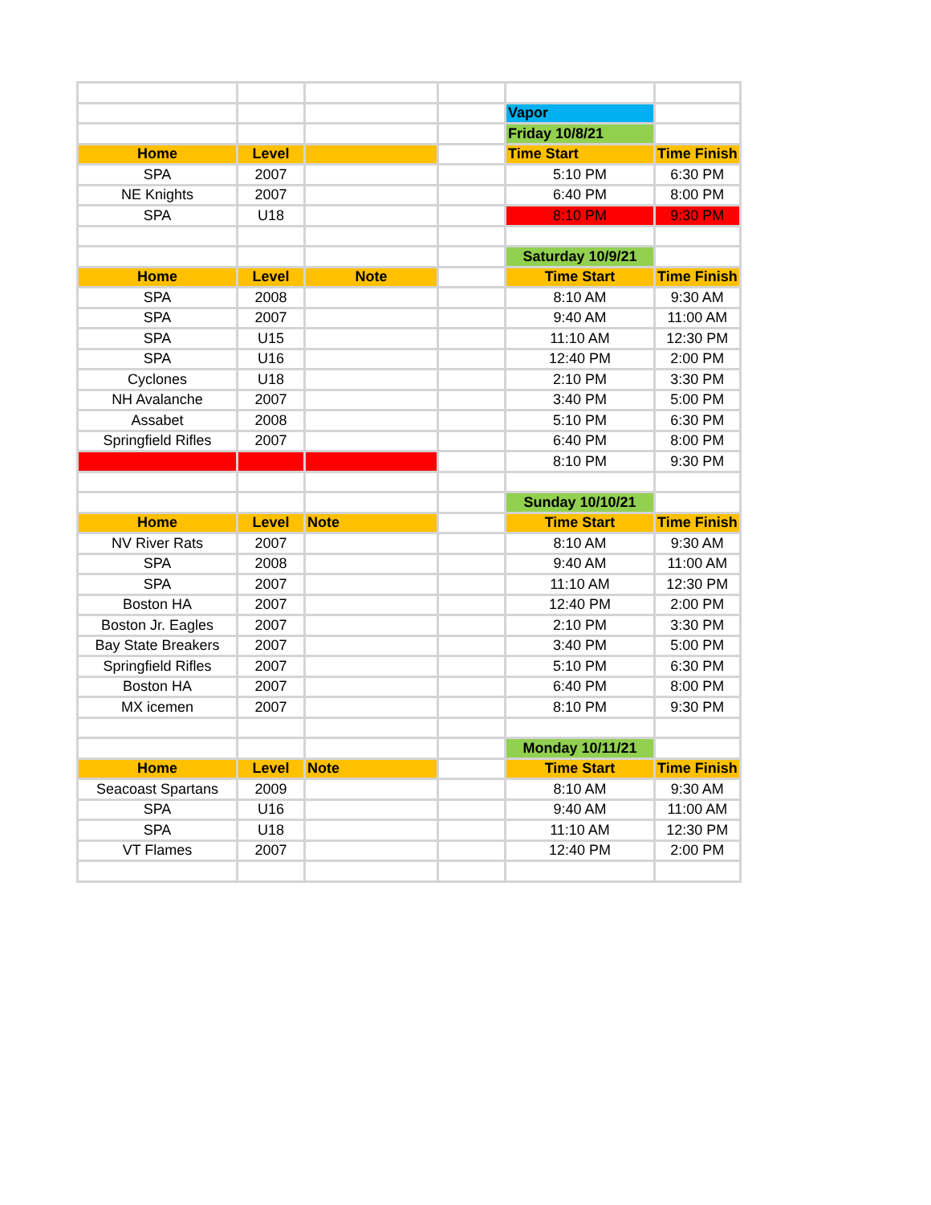| | | | | Vapor | |
| | | | | Friday 10/8/21 | |
| Home | Level | | | Time Start | Time Finish |
| SPA | 2007 | | | 5:10 PM | 6:30 PM |
| NE Knights | 2007 | | | 6:40 PM | 8:00 PM |
| SPA | U18 | | | 8:10 PM | 9:30 PM |
| | | | | Saturday 10/9/21 | |
| Home | Level | Note | | Time Start | Time Finish |
| SPA | 2008 | | | 8:10 AM | 9:30 AM |
| SPA | 2007 | | | 9:40 AM | 11:00 AM |
| SPA | U15 | | | 11:10 AM | 12:30 PM |
| SPA | U16 | | | 12:40 PM | 2:00 PM |
| Cyclones | U18 | | | 2:10 PM | 3:30 PM |
| NH Avalanche | 2007 | | | 3:40 PM | 5:00 PM |
| Assabet | 2008 | | | 5:10 PM | 6:30 PM |
| Springfield Rifles | 2007 | | | 6:40 PM | 8:00 PM |
| | | | | 8:10 PM | 9:30 PM |
| | | | | Sunday 10/10/21 | |
| Home | Level | Note | | Time Start | Time Finish |
| NV River Rats | 2007 | | | 8:10 AM | 9:30 AM |
| SPA | 2008 | | | 9:40 AM | 11:00 AM |
| SPA | 2007 | | | 11:10 AM | 12:30 PM |
| Boston HA | 2007 | | | 12:40 PM | 2:00 PM |
| Boston Jr. Eagles | 2007 | | | 2:10 PM | 3:30 PM |
| Bay State Breakers | 2007 | | | 3:40 PM | 5:00 PM |
| Springfield Rifles | 2007 | | | 5:10 PM | 6:30 PM |
| Boston HA | 2007 | | | 6:40 PM | 8:00 PM |
| MX icemen | 2007 | | | 8:10 PM | 9:30 PM |
| | | | | Monday 10/11/21 | |
| Home | Level | Note | | Time Start | Time Finish |
| Seacoast Spartans | 2009 | | | 8:10 AM | 9:30 AM |
| SPA | U16 | | | 9:40 AM | 11:00 AM |
| SPA | U18 | | | 11:10 AM | 12:30 PM |
| VT Flames | 2007 | | | 12:40 PM | 2:00 PM |